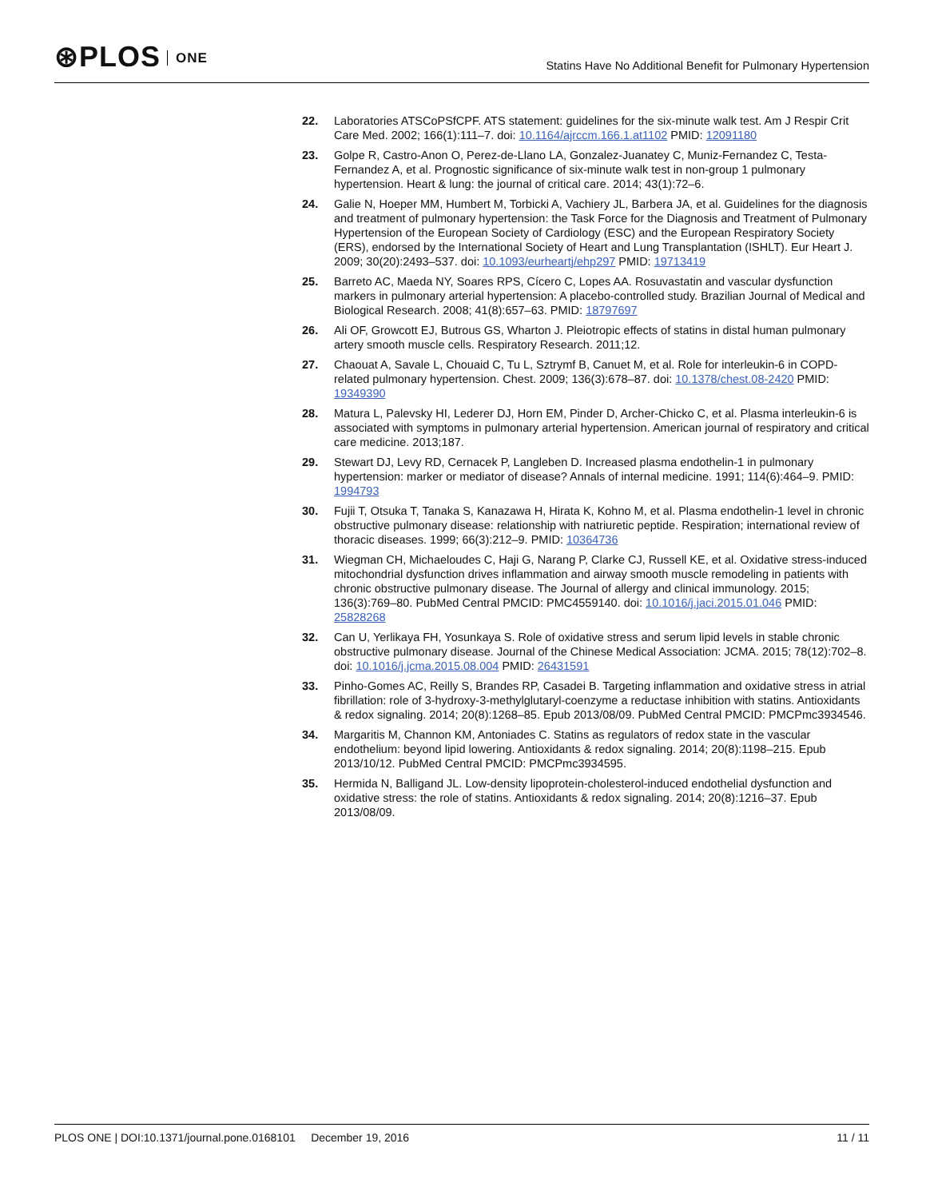⊛PLOS ONE
Statins Have No Additional Benefit for Pulmonary Hypertension
22. Laboratories ATSCoPSfCPF. ATS statement: guidelines for the six-minute walk test. Am J Respir Crit Care Med. 2002; 166(1):111–7. doi: 10.1164/ajrccm.166.1.at1102 PMID: 12091180
23. Golpe R, Castro-Anon O, Perez-de-Llano LA, Gonzalez-Juanatey C, Muniz-Fernandez C, Testa-Fernandez A, et al. Prognostic significance of six-minute walk test in non-group 1 pulmonary hypertension. Heart & lung: the journal of critical care. 2014; 43(1):72–6.
24. Galie N, Hoeper MM, Humbert M, Torbicki A, Vachiery JL, Barbera JA, et al. Guidelines for the diagnosis and treatment of pulmonary hypertension: the Task Force for the Diagnosis and Treatment of Pulmonary Hypertension of the European Society of Cardiology (ESC) and the European Respiratory Society (ERS), endorsed by the International Society of Heart and Lung Transplantation (ISHLT). Eur Heart J. 2009; 30(20):2493–537. doi: 10.1093/eurheartj/ehp297 PMID: 19713419
25. Barreto AC, Maeda NY, Soares RPS, Cícero C, Lopes AA. Rosuvastatin and vascular dysfunction markers in pulmonary arterial hypertension: A placebo-controlled study. Brazilian Journal of Medical and Biological Research. 2008; 41(8):657–63. PMID: 18797697
26. Ali OF, Growcott EJ, Butrous GS, Wharton J. Pleiotropic effects of statins in distal human pulmonary artery smooth muscle cells. Respiratory Research. 2011;12.
27. Chaouat A, Savale L, Chouaid C, Tu L, Sztrymf B, Canuet M, et al. Role for interleukin-6 in COPD-related pulmonary hypertension. Chest. 2009; 136(3):678–87. doi: 10.1378/chest.08-2420 PMID: 19349390
28. Matura L, Palevsky HI, Lederer DJ, Horn EM, Pinder D, Archer-Chicko C, et al. Plasma interleukin-6 is associated with symptoms in pulmonary arterial hypertension. American journal of respiratory and critical care medicine. 2013;187.
29. Stewart DJ, Levy RD, Cernacek P, Langleben D. Increased plasma endothelin-1 in pulmonary hypertension: marker or mediator of disease? Annals of internal medicine. 1991; 114(6):464–9. PMID: 1994793
30. Fujii T, Otsuka T, Tanaka S, Kanazawa H, Hirata K, Kohno M, et al. Plasma endothelin-1 level in chronic obstructive pulmonary disease: relationship with natriuretic peptide. Respiration; international review of thoracic diseases. 1999; 66(3):212–9. PMID: 10364736
31. Wiegman CH, Michaeloudes C, Haji G, Narang P, Clarke CJ, Russell KE, et al. Oxidative stress-induced mitochondrial dysfunction drives inflammation and airway smooth muscle remodeling in patients with chronic obstructive pulmonary disease. The Journal of allergy and clinical immunology. 2015; 136(3):769–80. PubMed Central PMCID: PMC4559140. doi: 10.1016/j.jaci.2015.01.046 PMID: 25828268
32. Can U, Yerlikaya FH, Yosunkaya S. Role of oxidative stress and serum lipid levels in stable chronic obstructive pulmonary disease. Journal of the Chinese Medical Association: JCMA. 2015; 78(12):702–8. doi: 10.1016/j.jcma.2015.08.004 PMID: 26431591
33. Pinho-Gomes AC, Reilly S, Brandes RP, Casadei B. Targeting inflammation and oxidative stress in atrial fibrillation: role of 3-hydroxy-3-methylglutaryl-coenzyme a reductase inhibition with statins. Antioxidants & redox signaling. 2014; 20(8):1268–85. Epub 2013/08/09. PubMed Central PMCID: PMCPmc3934546.
34. Margaritis M, Channon KM, Antoniades C. Statins as regulators of redox state in the vascular endothelium: beyond lipid lowering. Antioxidants & redox signaling. 2014; 20(8):1198–215. Epub 2013/10/12. PubMed Central PMCID: PMCPmc3934595.
35. Hermida N, Balligand JL. Low-density lipoprotein-cholesterol-induced endothelial dysfunction and oxidative stress: the role of statins. Antioxidants & redox signaling. 2014; 20(8):1216–37. Epub 2013/08/09.
PLOS ONE | DOI:10.1371/journal.pone.0168101 December 19, 2016
11 / 11